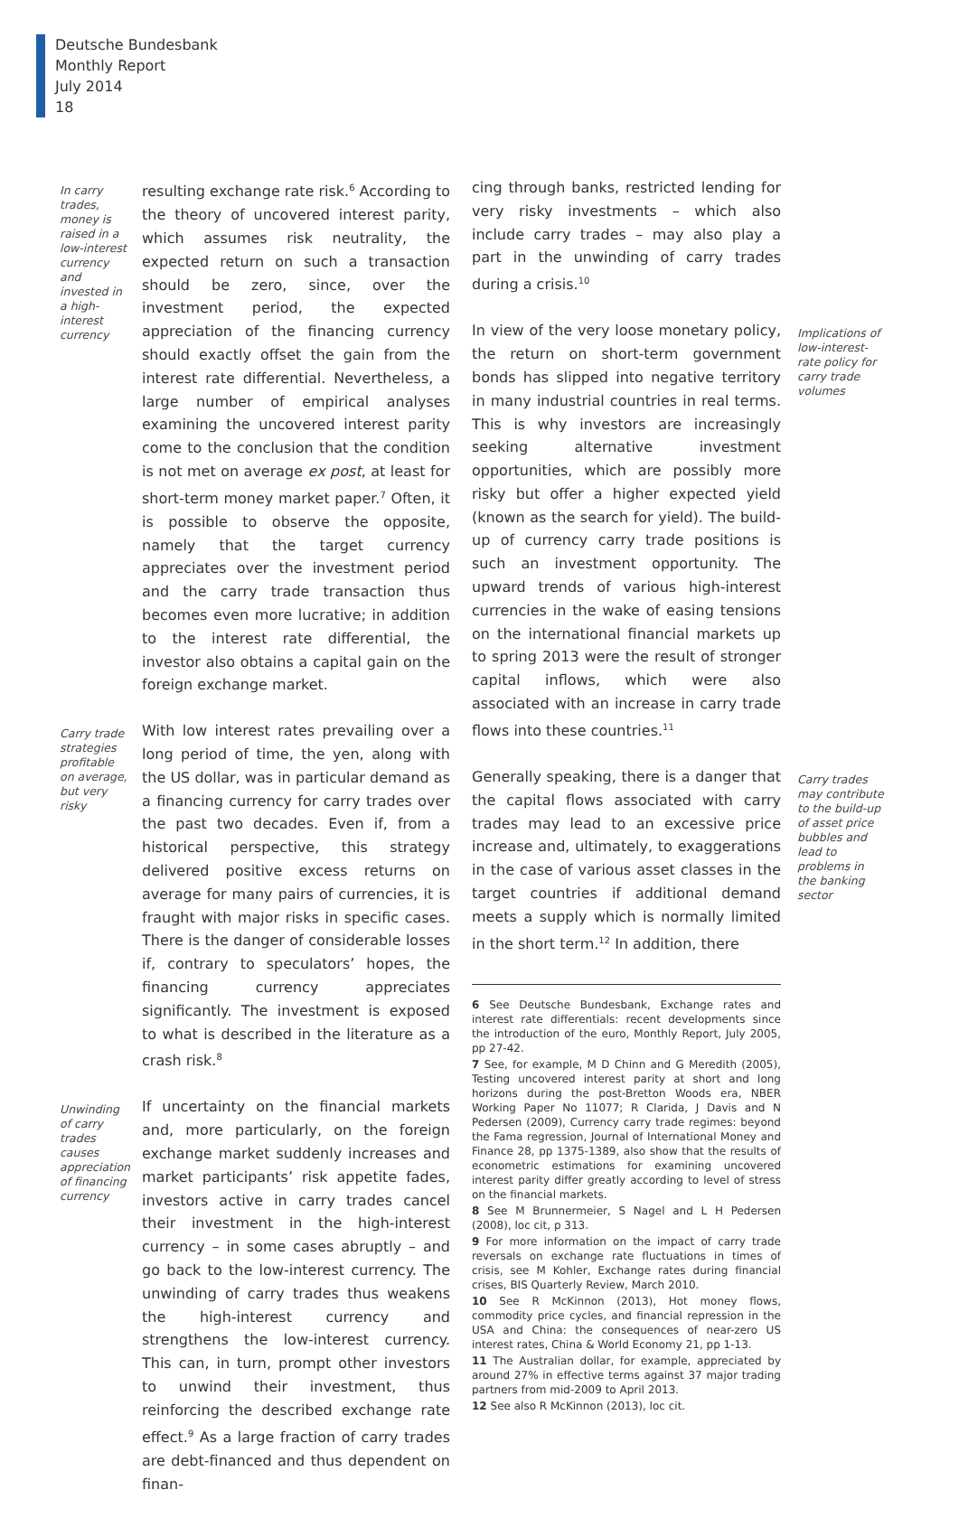Deutsche Bundesbank
Monthly Report
July 2014
18
In carry trades, money is raised in a low-interest currency and invested in a high-interest currency
resulting exchange rate risk.<sup>6</sup> According to the theory of uncovered interest parity, which assumes risk neutrality, the expected return on such a transaction should be zero, since, over the investment period, the expected appreciation of the financing currency should exactly offset the gain from the interest rate differential. Nevertheless, a large number of empirical analyses examining the uncovered interest parity come to the conclusion that the condition is not met on average ex post, at least for short-term money market paper.<sup>7</sup> Often, it is possible to observe the opposite, namely that the target currency appreciates over the investment period and the carry trade transaction thus becomes even more lucrative; in addition to the interest rate differential, the investor also obtains a capital gain on the foreign exchange market.
Carry trade strategies profitable on average, but very risky
With low interest rates prevailing over a long period of time, the yen, along with the US dollar, was in particular demand as a financing currency for carry trades over the past two decades. Even if, from a historical perspective, this strategy delivered positive excess returns on average for many pairs of currencies, it is fraught with major risks in specific cases. There is the danger of considerable losses if, contrary to speculators’ hopes, the financing currency appreciates significantly. The investment is exposed to what is described in the literature as a crash risk.<sup>8</sup>
Unwinding of carry trades causes appreciation of financing currency
If uncertainty on the financial markets and, more particularly, on the foreign exchange market suddenly increases and market participants’ risk appetite fades, investors active in carry trades cancel their investment in the high-interest currency – in some cases abruptly – and go back to the low-interest currency. The unwinding of carry trades thus weakens the high-interest currency and strengthens the low-interest currency. This can, in turn, prompt other investors to unwind their investment, thus reinforcing the described exchange rate effect.<sup>9</sup> As a large fraction of carry trades are debt-financed and thus dependent on finan-
cing through banks, restricted lending for very risky investments – which also include carry trades – may also play a part in the unwinding of carry trades during a crisis.<sup>10</sup>
In view of the very loose monetary policy, the return on short-term government bonds has slipped into negative territory in many industrial countries in real terms. This is why investors are increasingly seeking alternative investment opportunities, which are possibly more risky but offer a higher expected yield (known as the search for yield). The build-up of currency carry trade positions is such an investment opportunity. The upward trends of various high-interest currencies in the wake of easing tensions on the international financial markets up to spring 2013 were the result of stronger capital inflows, which were also associated with an increase in carry trade flows into these countries.<sup>11</sup>
Implications of low-interest-rate policy for carry trade volumes
Generally speaking, there is a danger that the capital flows associated with carry trades may lead to an excessive price increase and, ultimately, to exaggerations in the case of various asset classes in the target countries if additional demand meets a supply which is normally limited in the short term.<sup>12</sup> In addition, there
Carry trades may contribute to the build-up of asset price bubbles and lead to problems in the banking sector
6 See Deutsche Bundesbank, Exchange rates and interest rate differentials: recent developments since the introduction of the euro, Monthly Report, July 2005, pp 27-42.
7 See, for example, M D Chinn and G Meredith (2005), Testing uncovered interest parity at short and long horizons during the post-Bretton Woods era, NBER Working Paper No 11077; R Clarida, J Davis and N Pedersen (2009), Currency carry trade regimes: beyond the Fama regression, Journal of International Money and Finance 28, pp 1375-1389, also show that the results of econometric estimations for examining uncovered interest parity differ greatly according to level of stress on the financial markets.
8 See M Brunnermeier, S Nagel and L H Pedersen (2008), loc cit, p 313.
9 For more information on the impact of carry trade reversals on exchange rate fluctuations in times of crisis, see M Kohler, Exchange rates during financial crises, BIS Quarterly Review, March 2010.
10 See R McKinnon (2013), Hot money flows, commodity price cycles, and financial repression in the USA and China: the consequences of near-zero US interest rates, China & World Economy 21, pp 1-13.
11 The Australian dollar, for example, appreciated by around 27% in effective terms against 37 major trading partners from mid-2009 to April 2013.
12 See also R McKinnon (2013), loc cit.